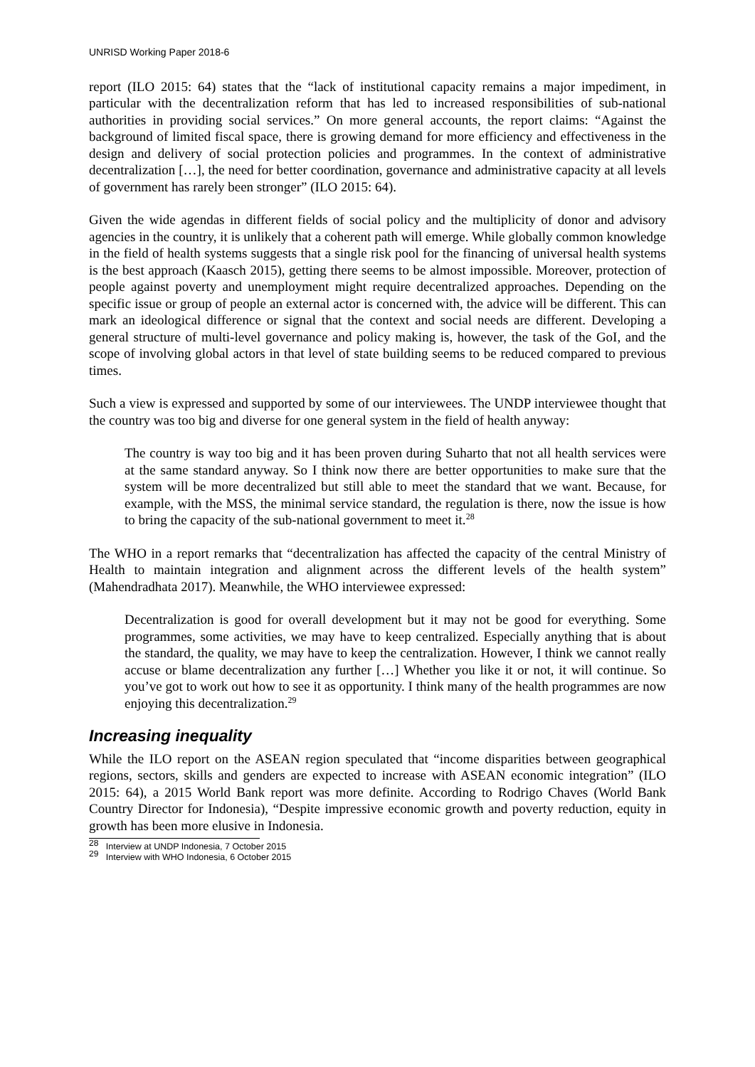UNRISD Working Paper 2018-6
report (ILO 2015: 64) states that the “lack of institutional capacity remains a major impediment, in particular with the decentralization reform that has led to increased responsibilities of sub-national authorities in providing social services.” On more general accounts, the report claims: “Against the background of limited fiscal space, there is growing demand for more efficiency and effectiveness in the design and delivery of social protection policies and programmes. In the context of administrative decentralization […], the need for better coordination, governance and administrative capacity at all levels of government has rarely been stronger” (ILO 2015: 64).
Given the wide agendas in different fields of social policy and the multiplicity of donor and advisory agencies in the country, it is unlikely that a coherent path will emerge. While globally common knowledge in the field of health systems suggests that a single risk pool for the financing of universal health systems is the best approach (Kaasch 2015), getting there seems to be almost impossible. Moreover, protection of people against poverty and unemployment might require decentralized approaches. Depending on the specific issue or group of people an external actor is concerned with, the advice will be different. This can mark an ideological difference or signal that the context and social needs are different. Developing a general structure of multi-level governance and policy making is, however, the task of the GoI, and the scope of involving global actors in that level of state building seems to be reduced compared to previous times.
Such a view is expressed and supported by some of our interviewees. The UNDP interviewee thought that the country was too big and diverse for one general system in the field of health anyway:
The country is way too big and it has been proven during Suharto that not all health services were at the same standard anyway. So I think now there are better opportunities to make sure that the system will be more decentralized but still able to meet the standard that we want. Because, for example, with the MSS, the minimal service standard, the regulation is there, now the issue is how to bring the capacity of the sub-national government to meet it.<sup>28</sup>
The WHO in a report remarks that “decentralization has affected the capacity of the central Ministry of Health to maintain integration and alignment across the different levels of the health system” (Mahendradhata 2017). Meanwhile, the WHO interviewee expressed:
Decentralization is good for overall development but it may not be good for everything. Some programmes, some activities, we may have to keep centralized. Especially anything that is about the standard, the quality, we may have to keep the centralization. However, I think we cannot really accuse or blame decentralization any further […] Whether you like it or not, it will continue. So you’ve got to work out how to see it as opportunity. I think many of the health programmes are now enjoying this decentralization.<sup>29</sup>
Increasing inequality
While the ILO report on the ASEAN region speculated that “income disparities between geographical regions, sectors, skills and genders are expected to increase with ASEAN economic integration” (ILO 2015: 64), a 2015 World Bank report was more definite. According to Rodrigo Chaves (World Bank Country Director for Indonesia), “Despite impressive economic growth and poverty reduction, equity in growth has been more elusive in Indonesia.
<sup>28</sup> Interview at UNDP Indonesia, 7 October 2015
<sup>29</sup> Interview with WHO Indonesia, 6 October 2015